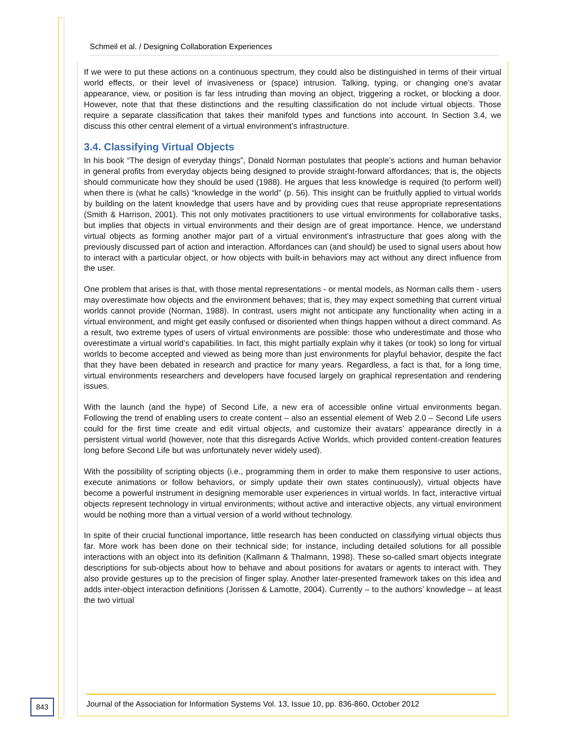Schmeil et al. / Designing Collaboration Experiences
If we were to put these actions on a continuous spectrum, they could also be distinguished in terms of their virtual world effects, or their level of invasiveness or (space) intrusion. Talking, typing, or changing one’s avatar appearance, view, or position is far less intruding than moving an object, triggering a rocket, or blocking a door. However, note that that these distinctions and the resulting classification do not include virtual objects. Those require a separate classification that takes their manifold types and functions into account. In Section 3.4, we discuss this other central element of a virtual environment’s infrastructure.
3.4. Classifying Virtual Objects
In his book “The design of everyday things”, Donald Norman postulates that people’s actions and human behavior in general profits from everyday objects being designed to provide straight-forward affordances; that is, the objects should communicate how they should be used (1988). He argues that less knowledge is required (to perform well) when there is (what he calls) “knowledge in the world” (p. 56). This insight can be fruitfully applied to virtual worlds by building on the latent knowledge that users have and by providing cues that reuse appropriate representations (Smith & Harrison, 2001). This not only motivates practitioners to use virtual environments for collaborative tasks, but implies that objects in virtual environments and their design are of great importance. Hence, we understand virtual objects as forming another major part of a virtual environment’s infrastructure that goes along with the previously discussed part of action and interaction. Affordances can (and should) be used to signal users about how to interact with a particular object, or how objects with built-in behaviors may act without any direct influence from the user.
One problem that arises is that, with those mental representations - or mental models, as Norman calls them - users may overestimate how objects and the environment behaves; that is, they may expect something that current virtual worlds cannot provide (Norman, 1988). In contrast, users might not anticipate any functionality when acting in a virtual environment, and might get easily confused or disoriented when things happen without a direct command. As a result, two extreme types of users of virtual environments are possible: those who underestimate and those who overestimate a virtual world’s capabilities. In fact, this might partially explain why it takes (or took) so long for virtual worlds to become accepted and viewed as being more than just environments for playful behavior, despite the fact that they have been debated in research and practice for many years. Regardless, a fact is that, for a long time, virtual environments researchers and developers have focused largely on graphical representation and rendering issues.
With the launch (and the hype) of Second Life, a new era of accessible online virtual environments began. Following the trend of enabling users to create content – also an essential element of Web 2.0 – Second Life users could for the first time create and edit virtual objects, and customize their avatars’ appearance directly in a persistent virtual world (however, note that this disregards Active Worlds, which provided content-creation features long before Second Life but was unfortunately never widely used).
With the possibility of scripting objects (i.e., programming them in order to make them responsive to user actions, execute animations or follow behaviors, or simply update their own states continuously), virtual objects have become a powerful instrument in designing memorable user experiences in virtual worlds. In fact, interactive virtual objects represent technology in virtual environments; without active and interactive objects, any virtual environment would be nothing more than a virtual version of a world without technology.
In spite of their crucial functional importance, little research has been conducted on classifying virtual objects thus far. More work has been done on their technical side; for instance, including detailed solutions for all possible interactions with an object into its definition (Kallmann & Thalmann, 1998). These so-called smart objects integrate descriptions for sub-objects about how to behave and about positions for avatars or agents to interact with. They also provide gestures up to the precision of finger splay. Another later-presented framework takes on this idea and adds inter-object interaction definitions (Jorissen & Lamotte, 2004). Currently – to the authors’ knowledge – at least the two virtual
843
Journal of the Association for Information Systems Vol. 13, Issue 10, pp. 836-860, October 2012